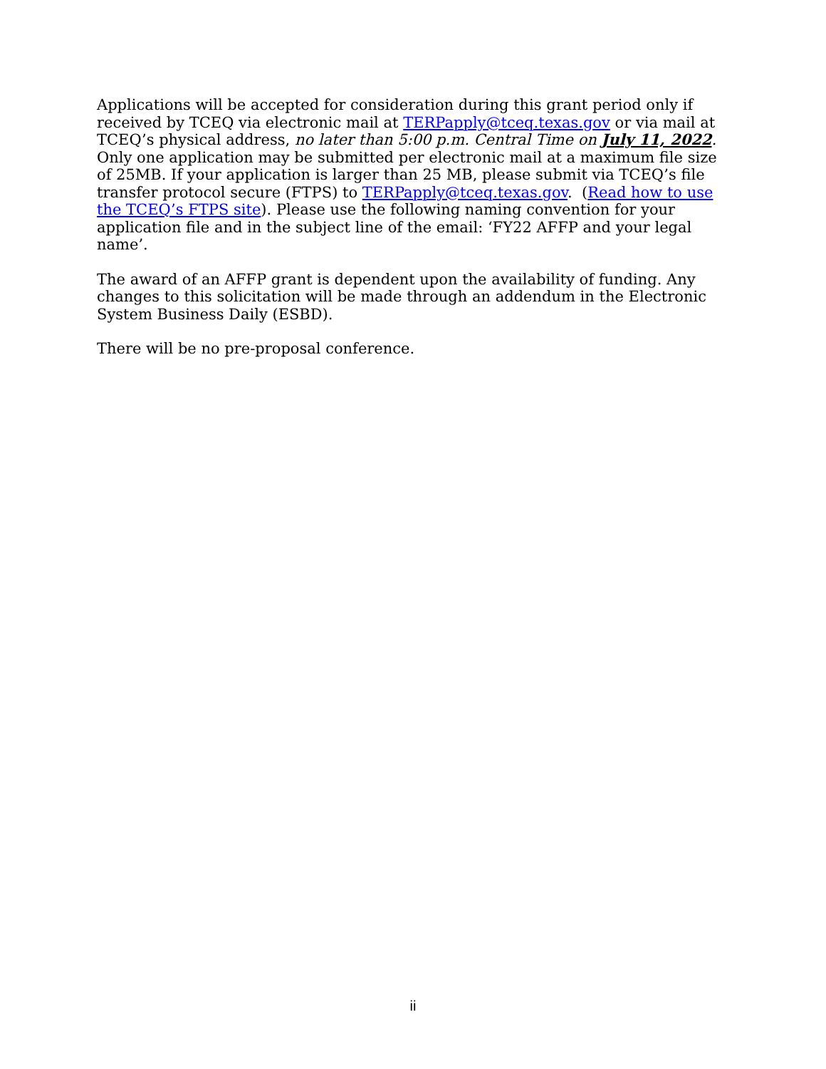Applications will be accepted for consideration during this grant period only if received by TCEQ via electronic mail at TERPapply@tceq.texas.gov or via mail at TCEQ’s physical address, no later than 5:00 p.m. Central Time on July 11, 2022. Only one application may be submitted per electronic mail at a maximum file size of 25MB. If your application is larger than 25 MB, please submit via TCEQ’s file transfer protocol secure (FTPS) to TERPapply@tceq.texas.gov. (Read how to use the TCEQ’s FTPS site). Please use the following naming convention for your application file and in the subject line of the email: ‘FY22 AFFP and your legal name’.
The award of an AFFP grant is dependent upon the availability of funding. Any changes to this solicitation will be made through an addendum in the Electronic System Business Daily (ESBD).
There will be no pre-proposal conference.
ii